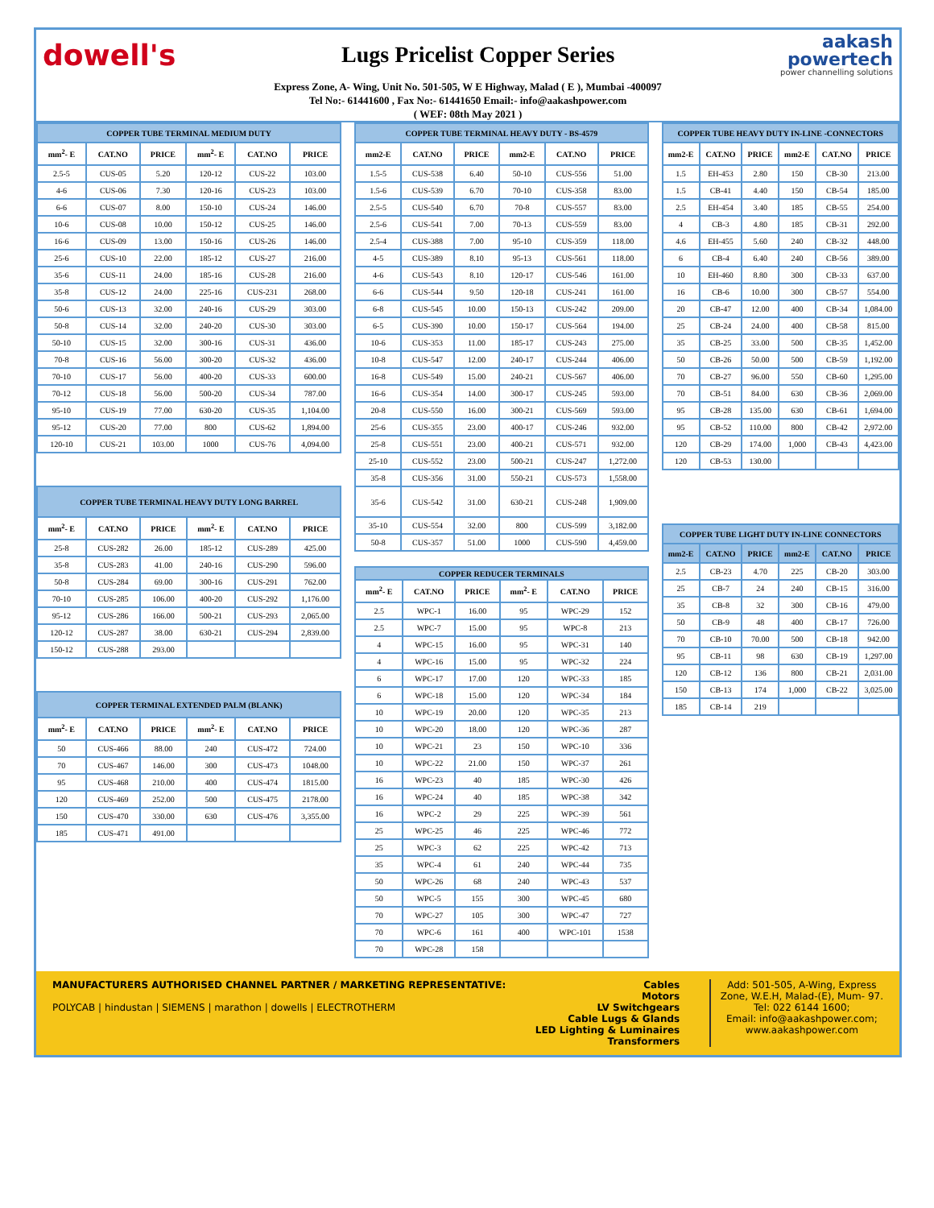dowell's
Lugs Pricelist Copper Series
aakash
powertech
power channelling solutions
Express Zone, A- Wing, Unit No. 501-505, W E Highway, Malad ( E ), Mumbai -400097
Tel No:- 61441600 , Fax No:- 61441650 Email:- info@aakashpower.com
( WEF: 08th May 2021 )
| COPPER TUBE TERMINAL MEDIUM DUTY | | | | | |
| --- | --- | --- | --- | --- | --- |
| mm<sup>2</sup>- E | CAT.NO | PRICE | mm<sup>2</sup>- E | CAT.NO | PRICE |
| 2.5-5 | CUS-05 | 5.20 | 120-12 | CUS-22 | 103.00 |
| 4-6 | CUS-06 | 7.30 | 120-16 | CUS-23 | 103.00 |
| 6-6 | CUS-07 | 8.00 | 150-10 | CUS-24 | 146.00 |
| 10-6 | CUS-08 | 10.00 | 150-12 | CUS-25 | 146.00 |
| 16-6 | CUS-09 | 13.00 | 150-16 | CUS-26 | 146.00 |
| 25-6 | CUS-10 | 22.00 | 185-12 | CUS-27 | 216.00 |
| 35-6 | CUS-11 | 24.00 | 185-16 | CUS-28 | 216.00 |
| 35-8 | CUS-12 | 24.00 | 225-16 | CUS-231 | 268.00 |
| 50-6 | CUS-13 | 32.00 | 240-16 | CUS-29 | 303.00 |
| 50-8 | CUS-14 | 32.00 | 240-20 | CUS-30 | 303.00 |
| 50-10 | CUS-15 | 32.00 | 300-16 | CUS-31 | 436.00 |
| 70-8 | CUS-16 | 56.00 | 300-20 | CUS-32 | 436.00 |
| 70-10 | CUS-17 | 56.00 | 400-20 | CUS-33 | 600.00 |
| 70-12 | CUS-18 | 56.00 | 500-20 | CUS-34 | 787.00 |
| 95-10 | CUS-19 | 77.00 | 630-20 | CUS-35 | 1,104.00 |
| 95-12 | CUS-20 | 77.00 | 800 | CUS-62 | 1,894.00 |
| 120-10 | CUS-21 | 103.00 | 1000 | CUS-76 | 4,094.00 |
| COPPER TUBE TERMINAL HEAVY DUTY LONG BARREL | | | | | |
| --- | --- | --- | --- | --- | --- |
| mm<sup>2</sup>- E | CAT.NO | PRICE | mm<sup>2</sup>- E | CAT.NO | PRICE |
| 25-8 | CUS-282 | 26.00 | 185-12 | CUS-289 | 425.00 |
| 35-8 | CUS-283 | 41.00 | 240-16 | CUS-290 | 596.00 |
| 50-8 | CUS-284 | 69.00 | 300-16 | CUS-291 | 762.00 |
| 70-10 | CUS-285 | 106.00 | 400-20 | CUS-292 | 1,176.00 |
| 95-12 | CUS-286 | 166.00 | 500-21 | CUS-293 | 2,065.00 |
| 120-12 | CUS-287 | 38.00 | 630-21 | CUS-294 | 2,839.00 |
| 150-12 | CUS-288 | 293.00 | | | |
| COPPER TERMINAL EXTENDED PALM (BLANK) | | | | | |
| --- | --- | --- | --- | --- | --- |
| mm<sup>2</sup>- E | CAT.NO | PRICE | mm<sup>2</sup>- E | CAT.NO | PRICE |
| 50 | CUS-466 | 88.00 | 240 | CUS-472 | 724.00 |
| 70 | CUS-467 | 146.00 | 300 | CUS-473 | 1048.00 |
| 95 | CUS-468 | 210.00 | 400 | CUS-474 | 1815.00 |
| 120 | CUS-469 | 252.00 | 500 | CUS-475 | 2178.00 |
| 150 | CUS-470 | 330.00 | 630 | CUS-476 | 3,355.00 |
| 185 | CUS-471 | 491.00 | | | |
| COPPER TUBE TERMINAL HEAVY DUTY - BS-4579 | | | | | |
| --- | --- | --- | --- | --- | --- |
| mm2-E | CAT.NO | PRICE | mm2-E | CAT.NO | PRICE |
| 1.5-5 | CUS-538 | 6.40 | 50-10 | CUS-556 | 51.00 |
| 1.5-6 | CUS-539 | 6.70 | 70-10 | CUS-358 | 83.00 |
| 2.5-5 | CUS-540 | 6.70 | 70-8 | CUS-557 | 83.00 |
| 2.5-6 | CUS-541 | 7.00 | 70-13 | CUS-559 | 83.00 |
| 2.5-4 | CUS-388 | 7.00 | 95-10 | CUS-359 | 118.00 |
| 4-5 | CUS-389 | 8.10 | 95-13 | CUS-561 | 118.00 |
| 4-6 | CUS-543 | 8.10 | 120-17 | CUS-546 | 161.00 |
| 6-6 | CUS-544 | 9.50 | 120-18 | CUS-241 | 161.00 |
| 6-8 | CUS-545 | 10.00 | 150-13 | CUS-242 | 209.00 |
| 6-5 | CUS-390 | 10.00 | 150-17 | CUS-564 | 194.00 |
| 10-6 | CUS-353 | 11.00 | 185-17 | CUS-243 | 275.00 |
| 10-8 | CUS-547 | 12.00 | 240-17 | CUS-244 | 406.00 |
| 16-8 | CUS-549 | 15.00 | 240-21 | CUS-567 | 406.00 |
| 16-6 | CUS-354 | 14.00 | 300-17 | CUS-245 | 593.00 |
| 20-8 | CUS-550 | 16.00 | 300-21 | CUS-569 | 593.00 |
| 25-6 | CUS-355 | 23.00 | 400-17 | CUS-246 | 932.00 |
| 25-8 | CUS-551 | 23.00 | 400-21 | CUS-571 | 932.00 |
| 25-10 | CUS-552 | 23.00 | 500-21 | CUS-247 | 1,272.00 |
| 35-8 | CUS-356 | 31.00 | 550-21 | CUS-573 | 1,558.00 |
| 35-6 | CUS-542 | 31.00 | 630-21 | CUS-248 | 1,909.00 |
| 35-10 | CUS-554 | 32.00 | 800 | CUS-599 | 3,182.00 |
| 50-8 | CUS-357 | 51.00 | 1000 | CUS-590 | 4,459.00 |
| COPPER REDUCER TERMINALS | | | | | |
| --- | --- | --- | --- | --- | --- |
| mm<sup>2</sup>- E | CAT.NO | PRICE | mm<sup>2</sup>- E | CAT.NO | PRICE |
| 2.5 | WPC-1 | 16.00 | 95 | WPC-29 | 152 |
| 2.5 | WPC-7 | 15.00 | 95 | WPC-8 | 213 |
| 4 | WPC-15 | 16.00 | 95 | WPC-31 | 140 |
| 4 | WPC-16 | 15.00 | 95 | WPC-32 | 224 |
| 6 | WPC-17 | 17.00 | 120 | WPC-33 | 185 |
| 6 | WPC-18 | 15.00 | 120 | WPC-34 | 184 |
| 10 | WPC-19 | 20.00 | 120 | WPC-35 | 213 |
| 10 | WPC-20 | 18.00 | 120 | WPC-36 | 287 |
| 10 | WPC-21 | 23 | 150 | WPC-10 | 336 |
| 10 | WPC-22 | 21.00 | 150 | WPC-37 | 261 |
| 16 | WPC-23 | 40 | 185 | WPC-30 | 426 |
| 16 | WPC-24 | 40 | 185 | WPC-38 | 342 |
| 16 | WPC-2 | 29 | 225 | WPC-39 | 561 |
| 25 | WPC-25 | 46 | 225 | WPC-46 | 772 |
| 25 | WPC-3 | 62 | 225 | WPC-42 | 713 |
| 35 | WPC-4 | 61 | 240 | WPC-44 | 735 |
| 50 | WPC-26 | 68 | 240 | WPC-43 | 537 |
| 50 | WPC-5 | 155 | 300 | WPC-45 | 680 |
| 70 | WPC-27 | 105 | 300 | WPC-47 | 727 |
| 70 | WPC-6 | 161 | 400 | WPC-101 | 1538 |
| 70 | WPC-28 | 158 | | | |
| COPPER TUBE HEAVY DUTY IN-LINE -CONNECTORS | | | | | |
| --- | --- | --- | --- | --- | --- |
| mm2-E | CAT.NO | PRICE | mm2-E | CAT.NO | PRICE |
| 1.5 | EH-453 | 2.80 | 150 | CB-30 | 213.00 |
| 1.5 | CB-41 | 4.40 | 150 | CB-54 | 185.00 |
| 2.5 | EH-454 | 3.40 | 185 | CB-55 | 254.00 |
| 4 | CB-3 | 4.80 | 185 | CB-31 | 292.00 |
| 4.6 | EH-455 | 5.60 | 240 | CB-32 | 448.00 |
| 6 | CB-4 | 6.40 | 240 | CB-56 | 389.00 |
| 10 | EH-460 | 8.80 | 300 | CB-33 | 637.00 |
| 16 | CB-6 | 10.00 | 300 | CB-57 | 554.00 |
| 20 | CB-47 | 12.00 | 400 | CB-34 | 1,084.00 |
| 25 | CB-24 | 24.00 | 400 | CB-58 | 815.00 |
| 35 | CB-25 | 33.00 | 500 | CB-35 | 1,452.00 |
| 50 | CB-26 | 50.00 | 500 | CB-59 | 1,192.00 |
| 70 | CB-27 | 96.00 | 550 | CB-60 | 1,295.00 |
| 70 | CB-51 | 84.00 | 630 | CB-36 | 2,069.00 |
| 95 | CB-28 | 135.00 | 630 | CB-61 | 1,694.00 |
| 95 | CB-52 | 110.00 | 800 | CB-42 | 2,972.00 |
| 120 | CB-29 | 174.00 | 1,000 | CB-43 | 4,423.00 |
| 120 | CB-53 | 130.00 | | | |
| COPPER TUBE LIGHT DUTY IN-LINE CONNECTORS | | | | | |
| --- | --- | --- | --- | --- | --- |
| mm2-E | CAT.NO | PRICE | mm2-E | CAT.NO | PRICE |
| 2.5 | CB-23 | 4.70 | 225 | CB-20 | 303.00 |
| 25 | CB-7 | 24 | 240 | CB-15 | 316.00 |
| 35 | CB-8 | 32 | 300 | CB-16 | 479.00 |
| 50 | CB-9 | 48 | 400 | CB-17 | 726.00 |
| 70 | CB-10 | 70.00 | 500 | CB-18 | 942.00 |
| 95 | CB-11 | 98 | 630 | CB-19 | 1,297.00 |
| 120 | CB-12 | 136 | 800 | CB-21 | 2,031.00 |
| 150 | CB-13 | 174 | 1,000 | CB-22 | 3,025.00 |
| 185 | CB-14 | 219 | | | |
MANUFACTURERS AUTHORISED CHANNEL PARTNER / MARKETING REPRESENTATIVE:
POLYCAB | hindustan | SIEMENS | marathon | dowells | ELECTROTHERM
Cables
Motors
LV Switchgears
Cable Lugs & Glands
LED Lighting & Luminaires
Transformers
Add: 501-505, A-Wing, Express
Zone, W.E.H, Malad-(E), Mum- 97.
Tel: 022 6144 1600;
Email: info@aakashpower.com;
www.aakashpower.com